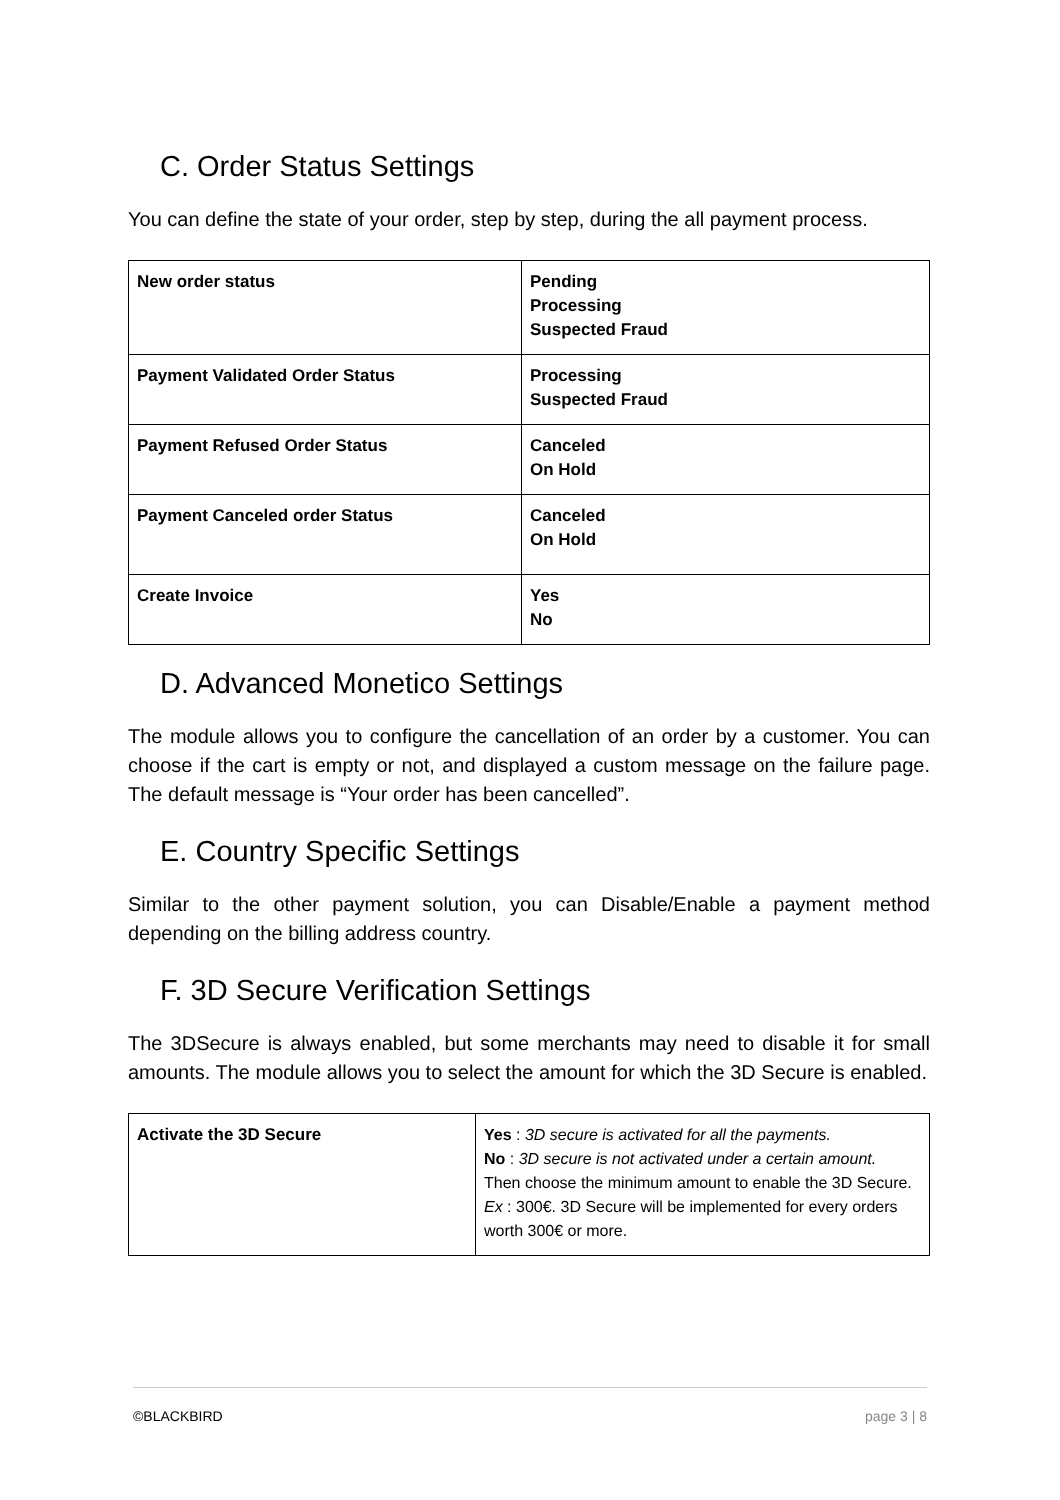C. Order Status Settings
You can define the state of your order, step by step, during the all payment process.
| New order status | Pending Processing Suspected Fraud |
| Payment Validated Order Status | Processing Suspected Fraud |
| Payment Refused Order Status | Canceled On Hold |
| Payment Canceled order Status | Canceled On Hold |
| Create Invoice | Yes No |
D. Advanced Monetico Settings
The module allows you to configure the cancellation of an order by a customer. You can choose if the cart is empty or not, and displayed a custom message on the failure page. The default message is “Your order has been cancelled”.
E. Country Specific Settings
Similar to the other payment solution, you can Disable/Enable a payment method depending on the billing address country.
F. 3D Secure Verification Settings
The 3DSecure is always enabled, but some merchants may need to disable it for small amounts. The module allows you to select the amount for which the 3D Secure is enabled.
| Activate the 3D Secure | Yes : 3D secure is activated for all the payments. No : 3D secure is not activated under a certain amount. Then choose the minimum amount to enable the 3D Secure. Ex : 300€. 3D Secure will be implemented for every orders worth 300€ or more. |
©BLACKBIRD page 3 | 8